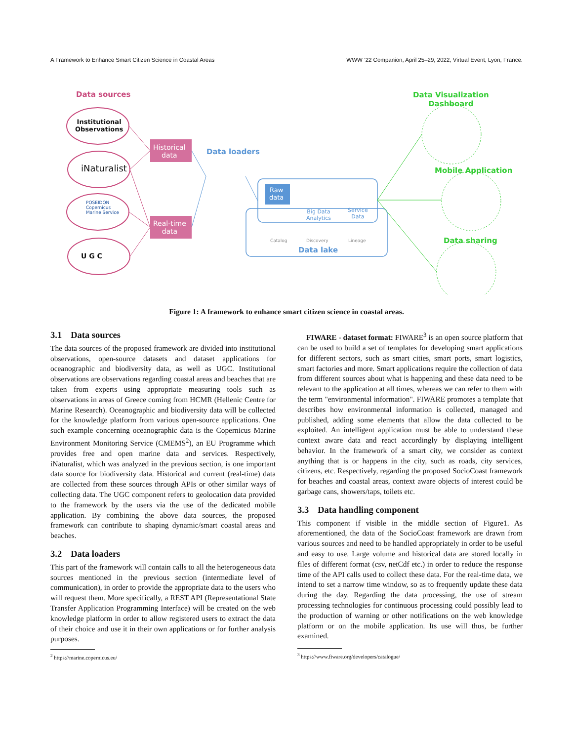A Framework to Enhance Smart Citizen Science in Coastal Areas WWW ’22 Companion, April 25–29, 2022, Virtual Event, Lyon, France.
Data sources
Institutional
Observations
iNaturalist
POSEIDON
Copernicus
Marine Service
U G C
Historical
data
Real-time
data
Data loaders
Raw
data
Big Data
Analytics
Service
Data
Catalog Discovery Lineage
Data lake
Data Visualization
Dashboard
Mobile Application
Data sharing
Figure 1: A framework to enhance smart citizen science in coastal areas.
3.1 Data sources
The data sources of the proposed framework are divided into institutional observations, open-source datasets and dataset applications for oceanographic and biodiversity data, as well as UGC. Institutional observations are observations regarding coastal areas and beaches that are taken from experts using appropriate measuring tools such as observations in areas of Greece coming from HCMR (Hellenic Centre for Marine Research). Oceanographic and biodiversity data will be collected for the knowledge platform from various open-source applications. One such example concerning oceanographic data is the Copernicus Marine Environment Monitoring Service (CMEMS<sup>2</sup>), an EU Programme which provides free and open marine data and services. Respectively, iNaturalist, which was analyzed in the previous section, is one important data source for biodiversity data. Historical and current (real-time) data are collected from these sources through APIs or other similar ways of collecting data. The UGC component refers to geolocation data provided to the framework by the users via the use of the dedicated mobile application. By combining the above data sources, the proposed framework can contribute to shaping dynamic/smart coastal areas and beaches.
3.2 Data loaders
This part of the framework will contain calls to all the heterogeneous data sources mentioned in the previous section (intermediate level of communication), in order to provide the appropriate data to the users who will request them. More specifically, a REST API (Representational State Transfer Application Programming Interface) will be created on the web knowledge platform in order to allow registered users to extract the data of their choice and use it in their own applications or for further analysis purposes.
<sup>2</sup> https://marine.copernicus.eu/
FIWARE - dataset format: FIWARE<sup>3</sup> is an open source platform that can be used to build a set of templates for developing smart applications for different sectors, such as smart cities, smart ports, smart logistics, smart factories and more. Smart applications require the collection of data from different sources about what is happening and these data need to be relevant to the application at all times, whereas we can refer to them with the term "environmental information". FIWARE promotes a template that describes how environmental information is collected, managed and published, adding some elements that allow the data collected to be exploited. An intelligent application must be able to understand these context aware data and react accordingly by displaying intelligent behavior. In the framework of a smart city, we consider as context anything that is or happens in the city, such as roads, city services, citizens, etc. Respectively, regarding the proposed SocioCoast framework for beaches and coastal areas, context aware objects of interest could be garbage cans, showers/taps, toilets etc.
3.3 Data handling component
This component if visible in the middle section of Figure1. As aforementioned, the data of the SocioCoast framework are drawn from various sources and need to be handled appropriately in order to be useful and easy to use. Large volume and historical data are stored locally in files of different format (csv, netCdf etc.) in order to reduce the response time of the API calls used to collect these data. For the real-time data, we intend to set a narrow time window, so as to frequently update these data during the day. Regarding the data processing, the use of stream processing technologies for continuous processing could possibly lead to the production of warning or other notifications on the web knowledge platform or on the mobile application. Its use will thus, be further examined.
<sup>3</sup> https://www.fiware.org/developers/catalogue/